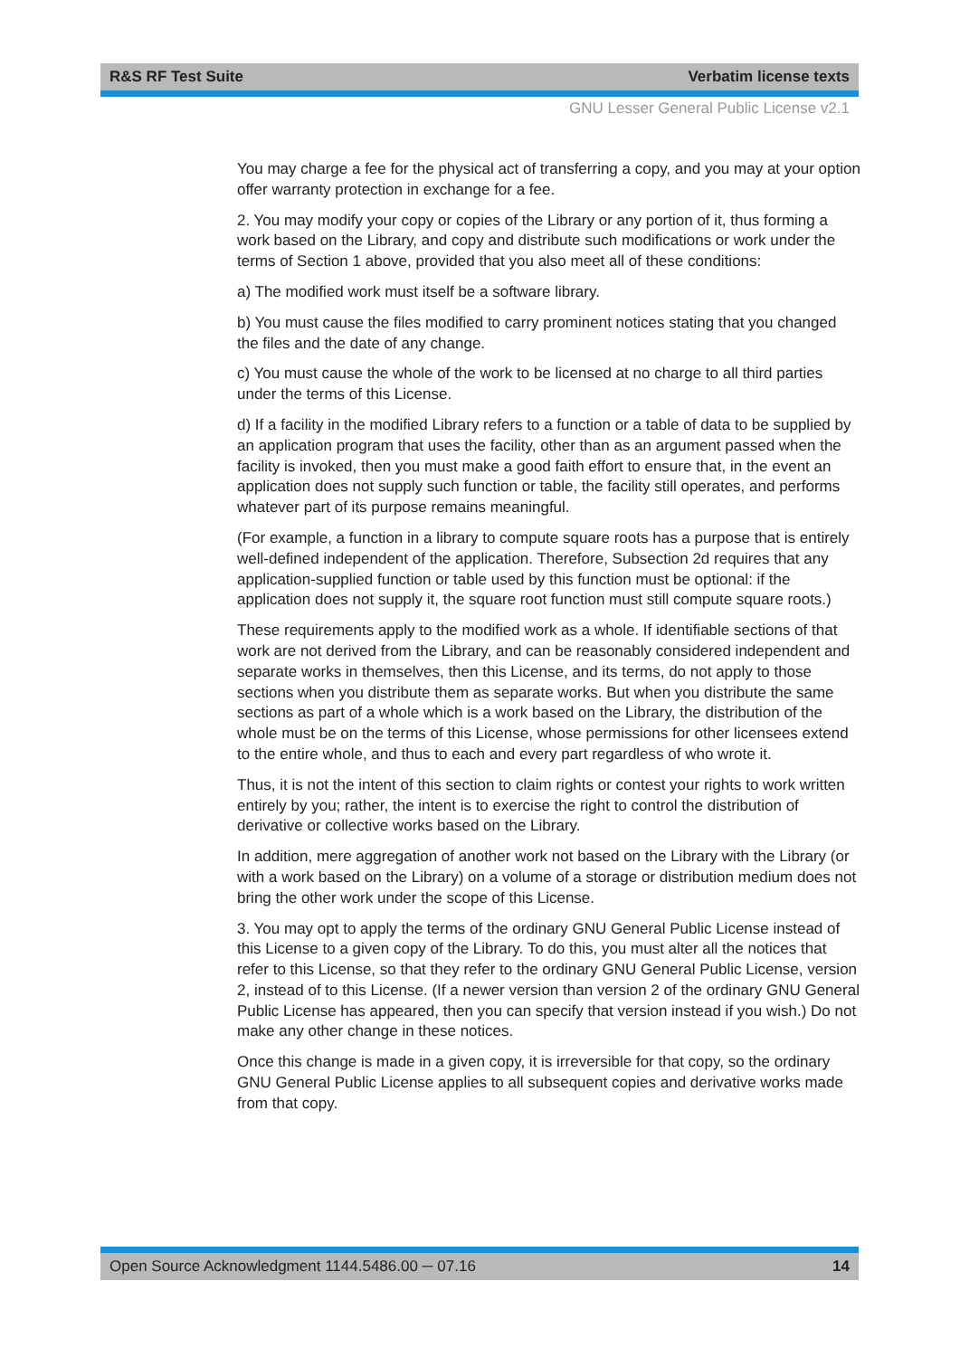R&S RF Test Suite Verbatim license texts
GNU Lesser General Public License v2.1
You may charge a fee for the physical act of transferring a copy, and you may at your option offer warranty protection in exchange for a fee.
2. You may modify your copy or copies of the Library or any portion of it, thus forming a work based on the Library, and copy and distribute such modifications or work under the terms of Section 1 above, provided that you also meet all of these conditions:
a) The modified work must itself be a software library.
b) You must cause the files modified to carry prominent notices stating that you changed the files and the date of any change.
c) You must cause the whole of the work to be licensed at no charge to all third parties under the terms of this License.
d) If a facility in the modified Library refers to a function or a table of data to be supplied by an application program that uses the facility, other than as an argument passed when the facility is invoked, then you must make a good faith effort to ensure that, in the event an application does not supply such function or table, the facility still operates, and performs whatever part of its purpose remains meaningful.
(For example, a function in a library to compute square roots has a purpose that is entirely well-defined independent of the application. Therefore, Subsection 2d requires that any application-supplied function or table used by this function must be optional: if the application does not supply it, the square root function must still compute square roots.)
These requirements apply to the modified work as a whole. If identifiable sections of that work are not derived from the Library, and can be reasonably considered independent and separate works in themselves, then this License, and its terms, do not apply to those sections when you distribute them as separate works. But when you distribute the same sections as part of a whole which is a work based on the Library, the distribution of the whole must be on the terms of this License, whose permissions for other licensees extend to the entire whole, and thus to each and every part regardless of who wrote it.
Thus, it is not the intent of this section to claim rights or contest your rights to work written entirely by you; rather, the intent is to exercise the right to control the distribution of derivative or collective works based on the Library.
In addition, mere aggregation of another work not based on the Library with the Library (or with a work based on the Library) on a volume of a storage or distribution medium does not bring the other work under the scope of this License.
3. You may opt to apply the terms of the ordinary GNU General Public License instead of this License to a given copy of the Library. To do this, you must alter all the notices that refer to this License, so that they refer to the ordinary GNU General Public License, version 2, instead of to this License. (If a newer version than version 2 of the ordinary GNU General Public License has appeared, then you can specify that version instead if you wish.) Do not make any other change in these notices.
Once this change is made in a given copy, it is irreversible for that copy, so the ordinary GNU General Public License applies to all subsequent copies and derivative works made from that copy.
Open Source Acknowledgment 1144.5486.00 ─ 07.16 14